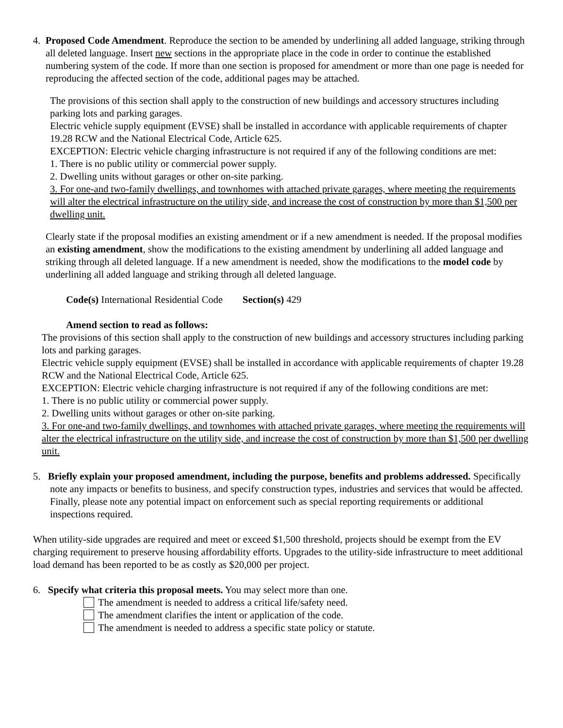4. Proposed Code Amendment. Reproduce the section to be amended by underlining all added language, striking through all deleted language. Insert new sections in the appropriate place in the code in order to continue the established numbering system of the code. If more than one section is proposed for amendment or more than one page is needed for reproducing the affected section of the code, additional pages may be attached.
The provisions of this section shall apply to the construction of new buildings and accessory structures including parking lots and parking garages.
Electric vehicle supply equipment (EVSE) shall be installed in accordance with applicable requirements of chapter 19.28 RCW and the National Electrical Code, Article 625.
EXCEPTION: Electric vehicle charging infrastructure is not required if any of the following conditions are met:
1. There is no public utility or commercial power supply.
2. Dwelling units without garages or other on-site parking.
3. For one-and two-family dwellings, and townhomes with attached private garages, where meeting the requirements will alter the electrical infrastructure on the utility side, and increase the cost of construction by more than $1,500 per dwelling unit.
Clearly state if the proposal modifies an existing amendment or if a new amendment is needed. If the proposal modifies an existing amendment, show the modifications to the existing amendment by underlining all added language and striking through all deleted language. If a new amendment is needed, show the modifications to the model code by underlining all added language and striking through all deleted language.
Code(s) International Residential Code Section(s) 429
Amend section to read as follows:
The provisions of this section shall apply to the construction of new buildings and accessory structures including parking lots and parking garages.
Electric vehicle supply equipment (EVSE) shall be installed in accordance with applicable requirements of chapter 19.28 RCW and the National Electrical Code, Article 625.
EXCEPTION: Electric vehicle charging infrastructure is not required if any of the following conditions are met:
1. There is no public utility or commercial power supply.
2. Dwelling units without garages or other on-site parking.
3. For one-and two-family dwellings, and townhomes with attached private garages, where meeting the requirements will alter the electrical infrastructure on the utility side, and increase the cost of construction by more than $1,500 per dwelling unit.
5. Briefly explain your proposed amendment, including the purpose, benefits and problems addressed. Specifically note any impacts or benefits to business, and specify construction types, industries and services that would be affected. Finally, please note any potential impact on enforcement such as special reporting requirements or additional inspections required.
When utility-side upgrades are required and meet or exceed $1,500 threshold, projects should be exempt from the EV charging requirement to preserve housing affordability efforts. Upgrades to the utility-side infrastructure to meet additional load demand has been reported to be as costly as $20,000 per project.
6. Specify what criteria this proposal meets. You may select more than one.
The amendment is needed to address a critical life/safety need.
The amendment clarifies the intent or application of the code.
The amendment is needed to address a specific state policy or statute.